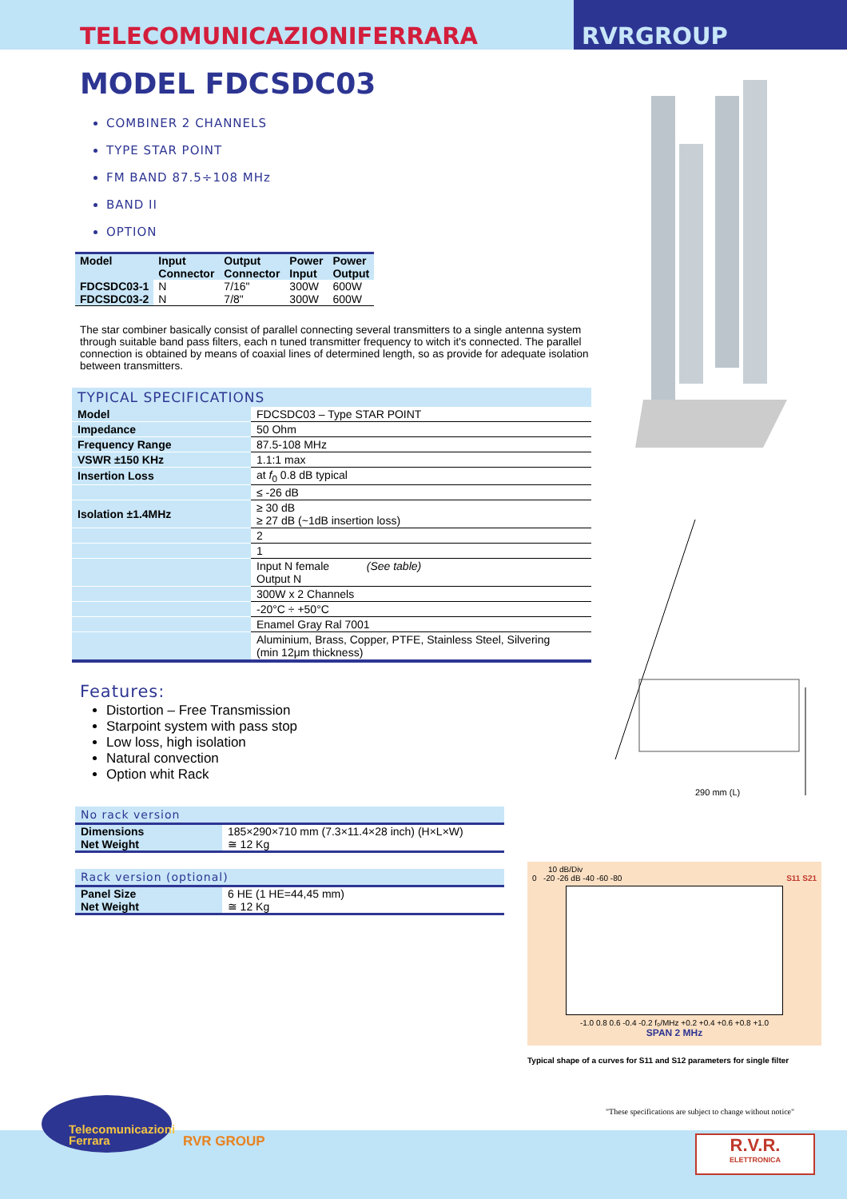TELECOMUNICAZIONIFERRARA RVRGROUP
MODEL FDCSDC03
COMBINER 2 CHANNELS
TYPE STAR POINT
FM BAND 87.5÷108 MHz
BAND II
OPTION
| Model | Input Connector | Output Connector | Power Input | Power Output |
| --- | --- | --- | --- | --- |
| FDCSDC03-1 | N | 7/16" | 300W | 600W |
| FDCSDC03-2 | N | 7/8" | 300W | 600W |
The star combiner basically consist of parallel connecting several transmitters to a single antenna system through suitable band pass filters, each n tuned transmitter frequency to witch it's connected. The parallel connection is obtained by means of coaxial lines of determined length, so as provide for adequate isolation between transmitters.
TYPICAL SPECIFICATIONS
| Model | FDCSDC03 – Type STAR POINT |
| Impedance | 50 Ohm |
| Frequency Range | 87.5-108 MHz |
| VSWR ±150 KHz | 1.1:1 max |
| Insertion Loss | at f<sub>0</sub> 0.8 dB typical |
| | ≤ -26 dB |
| Isolation ±1.4MHz | ≥ 30 dB ≥ 27 dB (~1dB insertion loss) |
| | 2 |
| | 1 |
| | Input N female (See table) Output N |
| | 300W x 2 Channels |
| | -20°C ÷ +50°C |
| | Enamel Gray Ral 7001 |
| | Aluminium, Brass, Copper, PTFE, Stainless Steel, Silvering (min 12μm thickness) |
Features:
Distortion – Free Transmission
Starpoint system with pass stop
Low loss, high isolation
Natural convection
Option whit Rack
No rack version
| Dimensions | 185×290×710 mm (7.3×11.4×28 inch) (H×L×W) |
| Net Weight | ≅ 12 Kg |
Rack version (optional)
| Panel Size | 6 HE (1 HE=44,45 mm) |
| Net Weight | ≅ 12 Kg |
290 mm (L)
10 dB/Div
0 -20 -26 dB -40 -60 -80 S11 S21
-1.0 0.8 0.6 -0.4 -0.2 f₀/MHz +0.2 +0.4 +0.6 +0.8 +1.0
SPAN 2 MHz
Typical shape of a curves for S11 and S12 parameters for single filter
Telecomunicazioni
Ferrara
RVR GROUP
"These specifications are subject to change without notice"
R.V.R.
ELETTRONICA